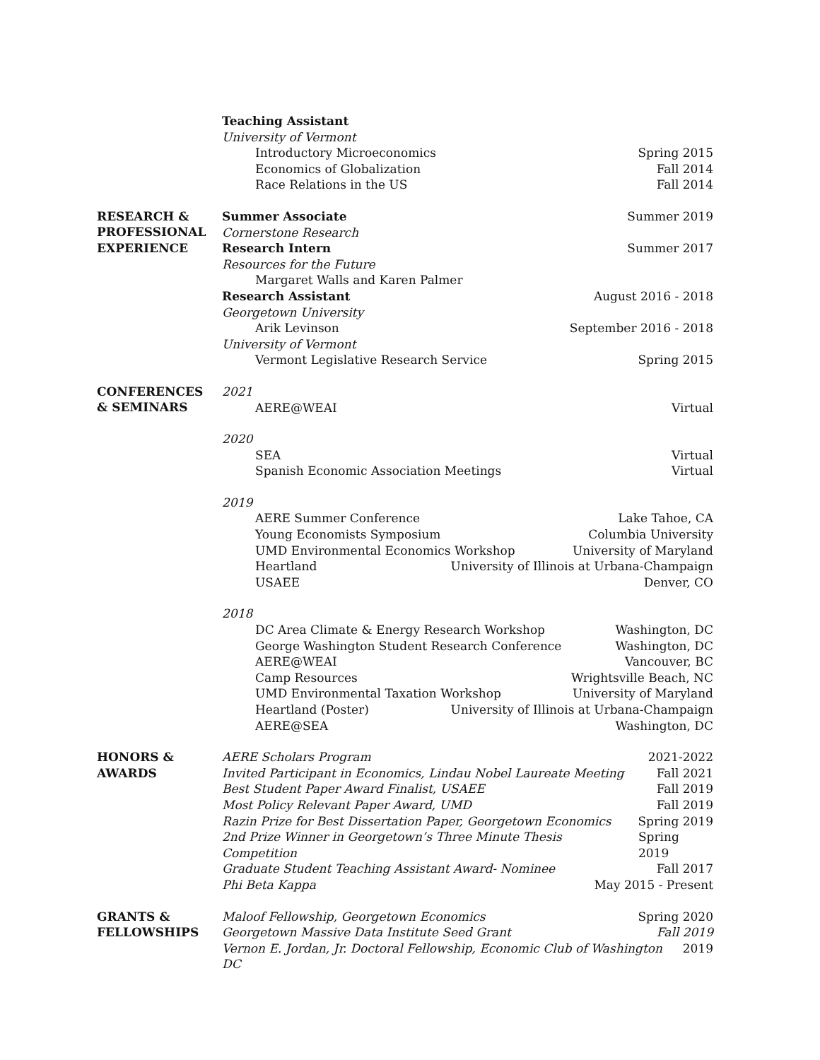Teaching Assistant
University of Vermont
Introductory Microeconomics Spring 2015
Economics of Globalization Fall 2014
Race Relations in the US Fall 2014
RESEARCH &
PROFESSIONAL
EXPERIENCE
Summer Associate Summer 2019
Cornerstone Research
Research Intern Summer 2017
Resources for the Future
Margaret Walls and Karen Palmer
Research Assistant August 2016 - 2018
Georgetown University
Arik Levinson September 2016 - 2018
University of Vermont
Vermont Legislative Research Service Spring 2015
CONFERENCES
& SEMINARS
2021
AERE@WEAI Virtual
2020
SEA Virtual
Spanish Economic Association Meetings Virtual
2019
AERE Summer Conference Lake Tahoe, CA
Young Economists Symposium Columbia University
UMD Environmental Economics Workshop University of Maryland
Heartland University of Illinois at Urbana-Champaign
USAEE Denver, CO
2018
DC Area Climate & Energy Research Workshop Washington, DC
George Washington Student Research Conference Washington, DC
AERE@WEAI Vancouver, BC
Camp Resources Wrightsville Beach, NC
UMD Environmental Taxation Workshop University of Maryland
Heartland (Poster) University of Illinois at Urbana-Champaign
AERE@SEA Washington, DC
HONORS &
AWARDS
AERE Scholars Program 2021-2022
Invited Participant in Economics, Lindau Nobel Laureate Meeting Fall 2021
Best Student Paper Award Finalist, USAEE Fall 2019
Most Policy Relevant Paper Award, UMD Fall 2019
Razin Prize for Best Dissertation Paper, Georgetown Economics Spring 2019
2nd Prize Winner in Georgetown’s Three Minute Thesis Competition Spring 2019
Graduate Student Teaching Assistant Award- Nominee Fall 2017
Phi Beta Kappa May 2015 - Present
GRANTS &
FELLOWSHIPS
Maloof Fellowship, Georgetown Economics Spring 2020
Georgetown Massive Data Institute Seed Grant Fall 2019
Vernon E. Jordan, Jr. Doctoral Fellowship, Economic Club of Washington DC 2019